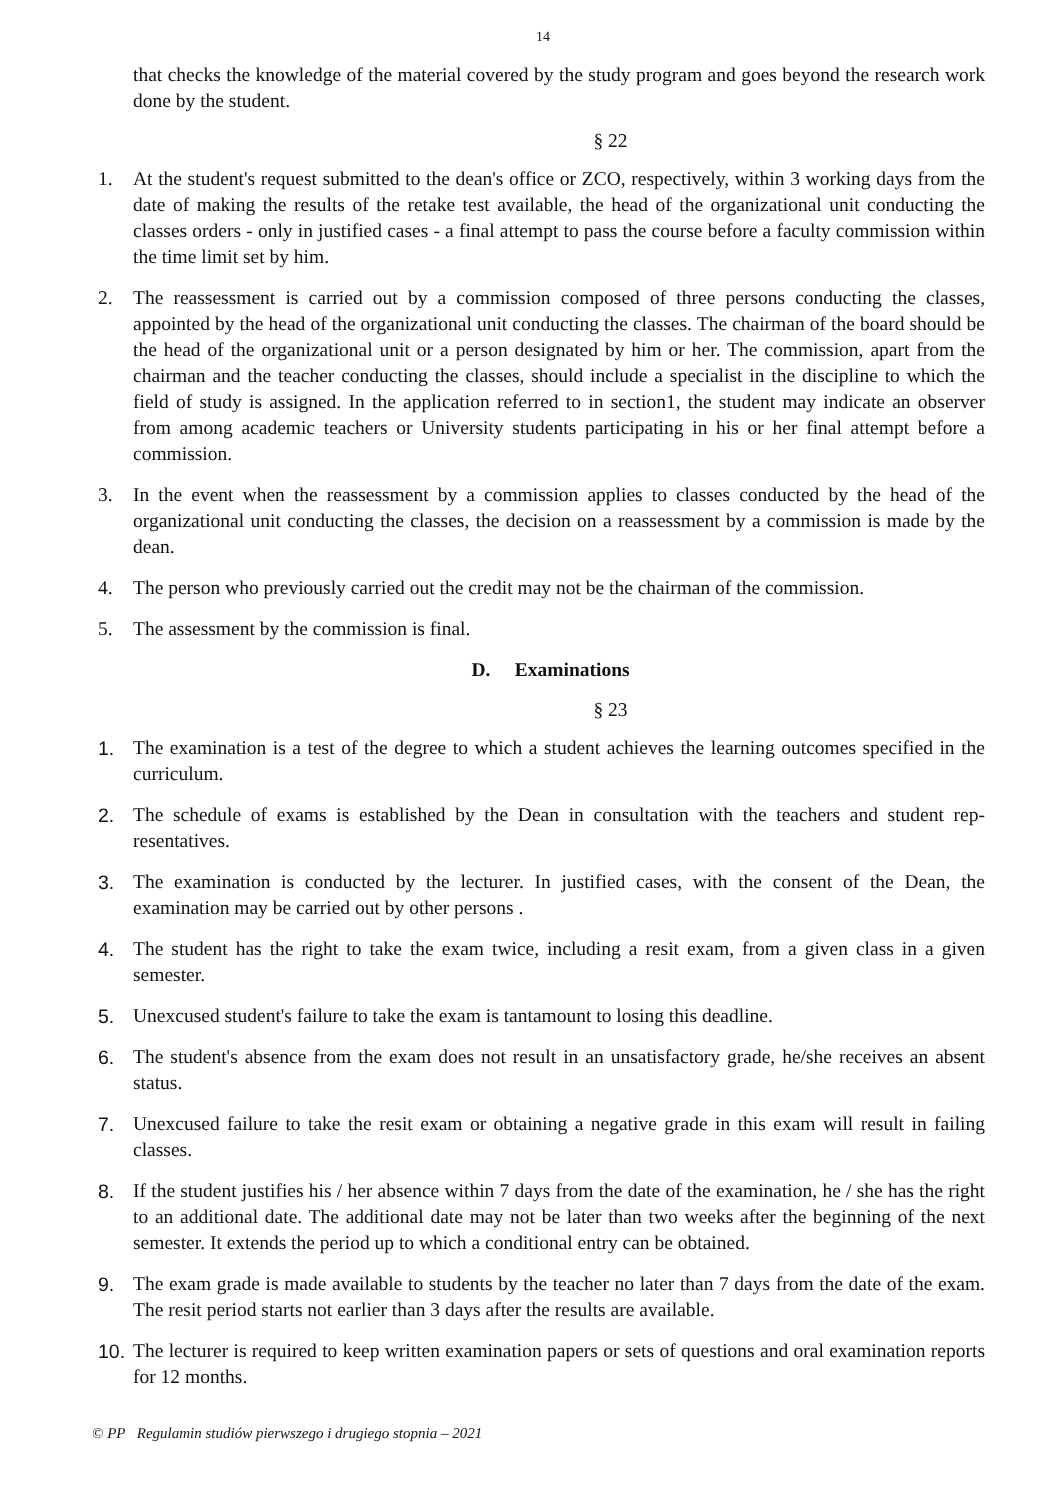14
that checks the knowledge of the material covered by the study program and goes beyond the re­search work done by the student.
§ 22
1. At the student's request submitted to the dean's office or ZCO, respectively, within 3 working days from the date of making the results of the retake test available, the head of the organizational unit conducting the classes orders - only in justified cases - a final attempt to pass the course before a faculty commission within the time limit set by him.
2. The reassessment is carried out by a commission composed of three persons conducting the classes, appointed by the head of the organizational unit conducting the classes. The chairman of the board should be the head of the organizational unit or a person designated by him or her. The commission, apart from the chairman and the teacher conducting the classes, should include a specialist in the discipline to which the field of study is assigned. In the application referred to in section1, the student may indicate an observer from among academic teachers or University students participating in his or her final attempt before a commission.
3. In the event when the reassessment by a commission applies to classes conducted by the head of the organizational unit conducting the classes, the decision on a reassessment by a commission is made by the dean.
4. The person who previously carried out the credit may not be the chairman of the commission.
5. The assessment by the commission is final.
D. Examinations
§ 23
1. The examination is a test of the degree to which a student achieves the learning outcomes specified in the curriculum.
2. The schedule of exams is established by the Dean in consultation with the teachers and student rep­resentatives.
3. The examination is conducted by the lecturer. In justified cases, with the consent of the Dean, the examination may be carried out by other persons .
4. The student has the right to take the exam twice, including a resit exam, from a given class in a given semester.
5. Unexcused student's failure to take the exam is tantamount to losing this deadline.
6. The student's absence from the exam does not result in an unsatisfactory grade, he/she receives an absent status.
7. Unexcused failure to take the resit exam or obtaining a negative grade in this exam will result in failing classes.
8. If the student justifies his / her absence within 7 days from the date of the examination, he / she has the right to an additional date. The additional date may not be later than two weeks after the begin­ning of the next semester. It extends the period up to which a conditional entry can be obtained.
9. The exam grade is made available to students by the teacher no later than 7 days from the date of the exam. The resit period starts not earlier than 3 days after the results are available.
10.
The lecturer is required to keep written examination papers or sets of questions and oral examination reports for 12 months.
© PP Regulamin studiów pierwszego i drugiego stopnia – 2021